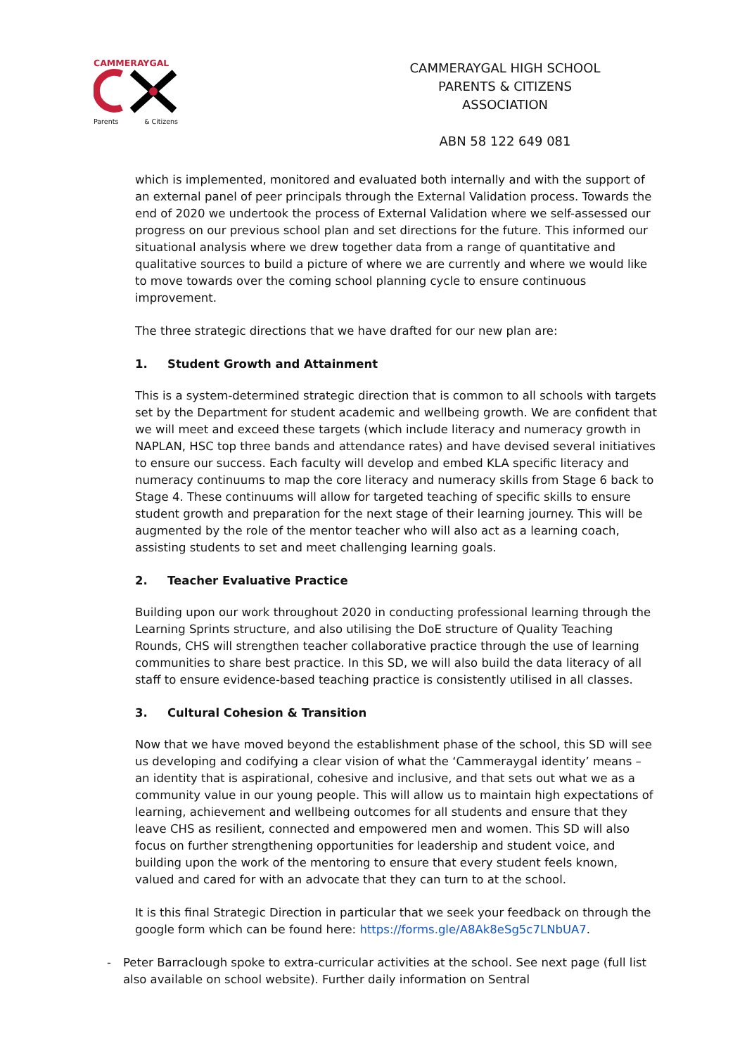CAMMERAYGAL
Parents & Citizens
CAMMERAYGAL HIGH SCHOOL
PARENTS & CITIZENS ASSOCIATION
ABN 58 122 649 081
which is implemented, monitored and evaluated both internally and with the support of an external panel of peer principals through the External Validation process. Towards the end of 2020 we undertook the process of External Validation where we self-assessed our progress on our previous school plan and set directions for the future. This informed our situational analysis where we drew together data from a range of quantitative and qualitative sources to build a picture of where we are currently and where we would like to move towards over the coming school planning cycle to ensure continuous improvement.
The three strategic directions that we have drafted for our new plan are:
1. Student Growth and Attainment
This is a system-determined strategic direction that is common to all schools with targets set by the Department for student academic and wellbeing growth. We are confident that we will meet and exceed these targets (which include literacy and numeracy growth in NAPLAN, HSC top three bands and attendance rates) and have devised several initiatives to ensure our success. Each faculty will develop and embed KLA specific literacy and numeracy continuums to map the core literacy and numeracy skills from Stage 6 back to Stage 4. These continuums will allow for targeted teaching of specific skills to ensure student growth and preparation for the next stage of their learning journey. This will be augmented by the role of the mentor teacher who will also act as a learning coach, assisting students to set and meet challenging learning goals.
2. Teacher Evaluative Practice
Building upon our work throughout 2020 in conducting professional learning through the Learning Sprints structure, and also utilising the DoE structure of Quality Teaching Rounds, CHS will strengthen teacher collaborative practice through the use of learning communities to share best practice. In this SD, we will also build the data literacy of all staff to ensure evidence-based teaching practice is consistently utilised in all classes.
3. Cultural Cohesion & Transition
Now that we have moved beyond the establishment phase of the school, this SD will see us developing and codifying a clear vision of what the ‘Cammeraygal identity’ means – an identity that is aspirational, cohesive and inclusive, and that sets out what we as a community value in our young people. This will allow us to maintain high expectations of learning, achievement and wellbeing outcomes for all students and ensure that they leave CHS as resilient, connected and empowered men and women. This SD will also focus on further strengthening opportunities for leadership and student voice, and building upon the work of the mentoring to ensure that every student feels known, valued and cared for with an advocate that they can turn to at the school.
It is this final Strategic Direction in particular that we seek your feedback on through the google form which can be found here: https://forms.gle/A8Ak8eSg5c7LNbUA7.
- Peter Barraclough spoke to extra-curricular activities at the school. See next page (full list also available on school website). Further daily information on Sentral